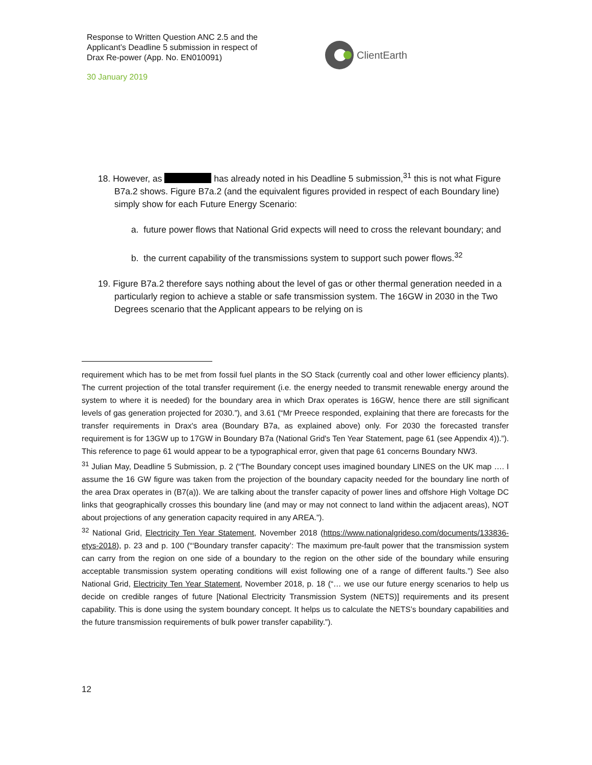Response to Written Question ANC 2.5 and the Applicant’s Deadline 5 submission in respect of Drax Re-power (App. No. EN010091)
30 January 2019
ClientEarth
18. However, as has already noted in his Deadline 5 submission,<sup>31</sup> this is not what Figure B7a.2 shows. Figure B7a.2 (and the equivalent figures provided in respect of each Boundary line) simply show for each Future Energy Scenario:
a. future power flows that National Grid expects will need to cross the relevant boundary; and
b. the current capability of the transmissions system to support such power flows.<sup>32</sup>
19. Figure B7a.2 therefore says nothing about the level of gas or other thermal generation needed in a particularly region to achieve a stable or safe transmission system. The 16GW in 2030 in the Two Degrees scenario that the Applicant appears to be relying on is
requirement which has to be met from fossil fuel plants in the SO Stack (currently coal and other lower efficiency plants). The current projection of the total transfer requirement (i.e. the energy needed to transmit renewable energy around the system to where it is needed) for the boundary area in which Drax operates is 16GW, hence there are still significant levels of gas generation projected for 2030.”), and 3.61 (“Mr Preece responded, explaining that there are forecasts for the transfer requirements in Drax's area (Boundary B7a, as explained above) only. For 2030 the forecasted transfer requirement is for 13GW up to 17GW in Boundary B7a (National Grid's Ten Year Statement, page 61 (see Appendix 4)).”). This reference to page 61 would appear to be a typographical error, given that page 61 concerns Boundary NW3.
<sup>31</sup> Julian May, Deadline 5 Submission, p. 2 (“The Boundary concept uses imagined boundary LINES on the UK map …. I assume the 16 GW figure was taken from the projection of the boundary capacity needed for the boundary line north of the area Drax operates in (B7(a)). We are talking about the transfer capacity of power lines and offshore High Voltage DC links that geographically crosses this boundary line (and may or may not connect to land within the adjacent areas), NOT about projections of any generation capacity required in any AREA.”).
<sup>32</sup> National Grid, Electricity Ten Year Statement, November 2018 (https://www.nationalgrideso.com/documents/133836-etys-2018), p. 23 and p. 100 (“‘Boundary transfer capacity’: The maximum pre-fault power that the transmission system can carry from the region on one side of a boundary to the region on the other side of the boundary while ensuring acceptable transmission system operating conditions will exist following one of a range of different faults.”) See also National Grid, Electricity Ten Year Statement, November 2018, p. 18 (“… we use our future energy scenarios to help us decide on credible ranges of future [National Electricity Transmission System (NETS)] requirements and its present capability. This is done using the system boundary concept. It helps us to calculate the NETS’s boundary capabilities and the future transmission requirements of bulk power transfer capability.”).
12